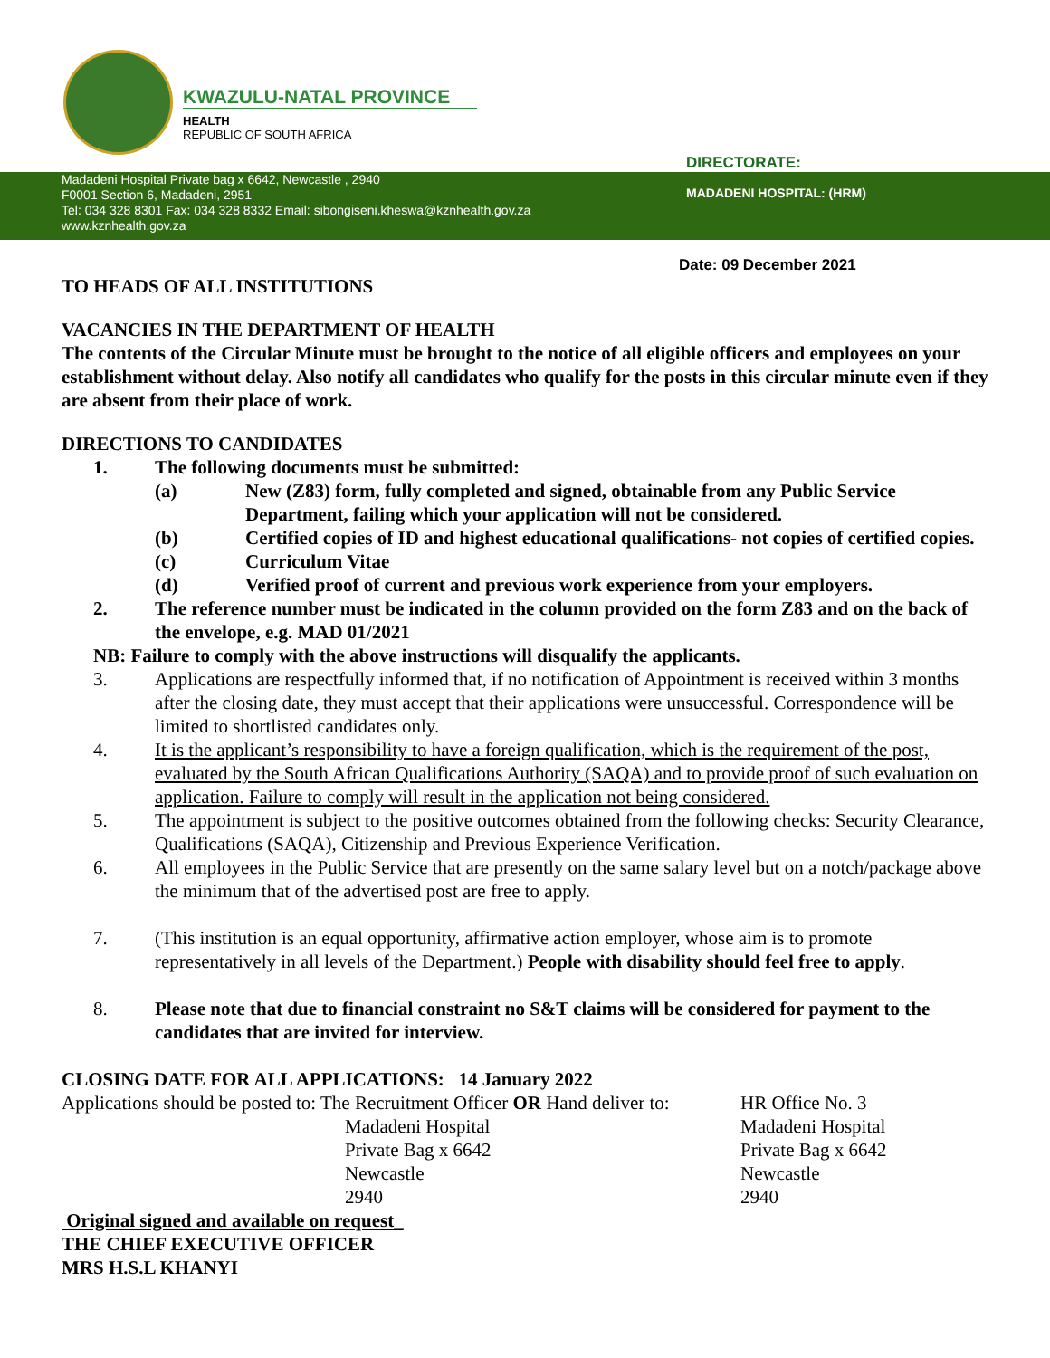KWAZULU-NATAL PROVINCE
HEALTH
REPUBLIC OF SOUTH AFRICA
DIRECTORATE:
Madadeni Hospital Private bag x 6642, Newcastle , 2940
F0001 Section 6, Madadeni, 2951
Tel: 034 328 8301 Fax: 034 328 8332 Email: sibongiseni.kheswa@kznhealth.gov.za
www.kznhealth.gov.za
MADADENI HOSPITAL: (HRM)
Date: 09 December 2021
TO HEADS OF ALL INSTITUTIONS
VACANCIES IN THE DEPARTMENT OF HEALTH
The contents of the Circular Minute must be brought to the notice of all eligible officers and employees on your establishment without delay. Also notify all candidates who qualify for the posts in this circular minute even if they are absent from their place of work.
DIRECTIONS TO CANDIDATES
1. The following documents must be submitted:
(a) New (Z83) form, fully completed and signed, obtainable from any Public Service Department, failing which your application will not be considered.
(b) Certified copies of ID and highest educational qualifications- not copies of certified copies.
(c) Curriculum Vitae
(d) Verified proof of current and previous work experience from your employers.
2. The reference number must be indicated in the column provided on the form Z83 and on the back of the envelope, e.g. MAD 01/2021
NB: Failure to comply with the above instructions will disqualify the applicants.
3. Applications are respectfully informed that, if no notification of Appointment is received within 3 months after the closing date, they must accept that their applications were unsuccessful. Correspondence will be limited to shortlisted candidates only.
4. It is the applicant’s responsibility to have a foreign qualification, which is the requirement of the post, evaluated by the South African Qualifications Authority (SAQA) and to provide proof of such evaluation on application. Failure to comply will result in the application not being considered.
5. The appointment is subject to the positive outcomes obtained from the following checks: Security Clearance, Qualifications (SAQA), Citizenship and Previous Experience Verification.
6. All employees in the Public Service that are presently on the same salary level but on a notch/package above the minimum that of the advertised post are free to apply.
7. (This institution is an equal opportunity, affirmative action employer, whose aim is to promote representatively in all levels of the Department.) People with disability should feel free to apply.
8. Please note that due to financial constraint no S&T claims will be considered for payment to the candidates that are invited for interview.
CLOSING DATE FOR ALL APPLICATIONS: 14 January 2022
Applications should be posted to: The Recruitment Officer OR Hand deliver to:
Madadeni Hospital
Private Bag x 6642
Newcastle
2940
HR Office No. 3
Madadeni Hospital
Private Bag x 6642
Newcastle
2940
Original signed and available on request_
THE CHIEF EXECUTIVE OFFICER
MRS H.S.L KHANYI